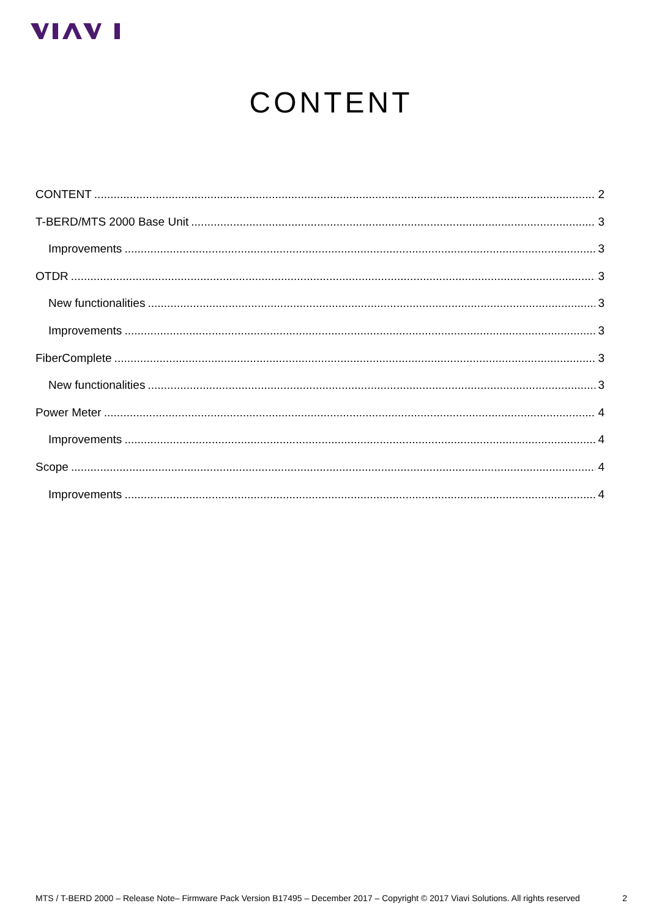CONTENT
CONTENT 2
T-BERD/MTS 2000 Base Unit 3
Improvements 3
OTDR 3
New functionalities 3
Improvements 3
FiberComplete 3
New functionalities 3
Power Meter 4
Improvements 4
Scope 4
Improvements 4
MTS / T-BERD 2000 – Release Note– Firmware Pack Version B17495 – December 2017 – Copyright © 2017 Viavi Solutions. All rights reserved 2